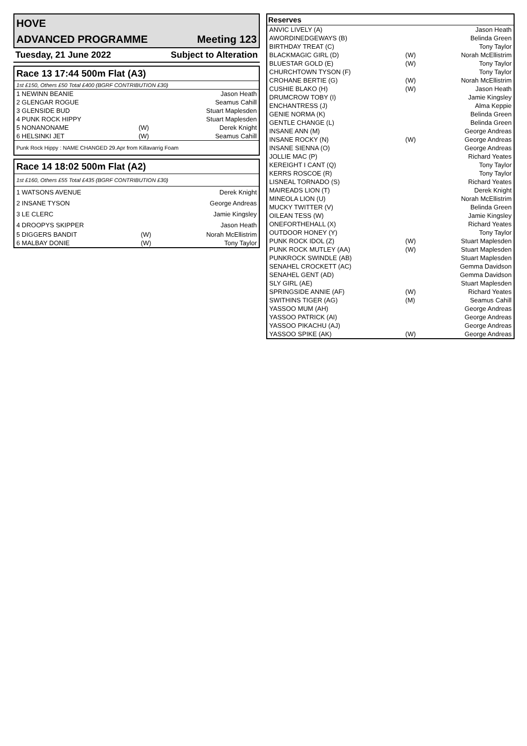HOVE
ADVANCED PROGRAMME Meeting 123
Tuesday, 21 June 2022 Subject to Alteration
Race 13 17:44 500m Flat (A3)
1st £150, Others £50 Total £400 (BGRF CONTRIBUTION £30)
| 1 NEWINN BEANIE | | Jason Heath |
| 2 GLENGAR ROGUE | | Seamus Cahill |
| 3 GLENSIDE BUD | | Stuart Maplesden |
| 4 PUNK ROCK HIPPY | | Stuart Maplesden |
| 5 NONANONAME | (W) | Derek Knight |
| 6 HELSINKI JET | (W) | Seamus Cahill |
Punk Rock Hippy : NAME CHANGED 29.Apr from Killavarrig Foam
Race 14 18:02 500m Flat (A2)
1st £160, Others £55 Total £435 (BGRF CONTRIBUTION £30)
| 1 WATSONS AVENUE | | Derek Knight |
| 2 INSANE TYSON | | George Andreas |
| 3 LE CLERC | | Jamie Kingsley |
| 4 DROOPYS SKIPPER | | Jason Heath |
| 5 DIGGERS BANDIT | (W) | Norah McEllistrim |
| 6 MALBAY DONIE | (W) | Tony Taylor |
Reserves
| ANVIC LIVELY (A) | | Jason Heath |
| AWORDINEDGEWAYS (B) | | Belinda Green |
| BIRTHDAY TREAT (C) | | Tony Taylor |
| BLACKMAGIC GIRL (D) | (W) | Norah McEllistrim |
| BLUESTAR GOLD (E) | (W) | Tony Taylor |
| CHURCHTOWN TYSON (F) | | Tony Taylor |
| CROHANE BERTIE (G) | (W) | Norah McEllistrim |
| CUSHIE BLAKO (H) | (W) | Jason Heath |
| DRUMCROW TOBY (I) | | Jamie Kingsley |
| ENCHANTRESS (J) | | Alma Keppie |
| GENIE NORMA (K) | | Belinda Green |
| GENTLE CHANGE (L) | | Belinda Green |
| INSANE ANN (M) | | George Andreas |
| INSANE ROCKY (N) | (W) | George Andreas |
| INSANE SIENNA (O) | | George Andreas |
| JOLLIE MAC (P) | | Richard Yeates |
| KEREIGHT I CANT (Q) | | Tony Taylor |
| KERRS ROSCOE (R) | | Tony Taylor |
| LISNEAL TORNADO (S) | | Richard Yeates |
| MAIREADS LION (T) | | Derek Knight |
| MINEOLA LION (U) | | Norah McEllistrim |
| MUCKY TWITTER (V) | | Belinda Green |
| OILEAN TESS (W) | | Jamie Kingsley |
| ONEFORTHEHALL (X) | | Richard Yeates |
| OUTDOOR HONEY (Y) | | Tony Taylor |
| PUNK ROCK IDOL (Z) | (W) | Stuart Maplesden |
| PUNK ROCK MUTLEY (AA) | (W) | Stuart Maplesden |
| PUNKROCK SWINDLE (AB) | | Stuart Maplesden |
| SENAHEL CROCKETT (AC) | | Gemma Davidson |
| SENAHEL GENT (AD) | | Gemma Davidson |
| SLY GIRL (AE) | | Stuart Maplesden |
| SPRINGSIDE ANNIE (AF) | (W) | Richard Yeates |
| SWITHINS TIGER (AG) | (M) | Seamus Cahill |
| YASSOO MUM (AH) | | George Andreas |
| YASSOO PATRICK (AI) | | George Andreas |
| YASSOO PIKACHU (AJ) | | George Andreas |
| YASSOO SPIKE (AK) | (W) | George Andreas |